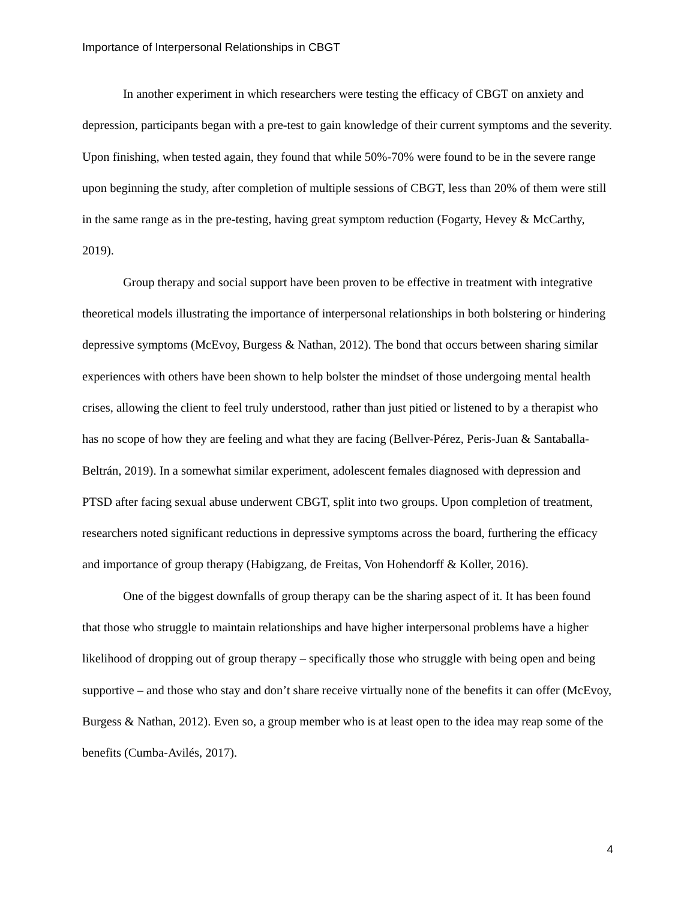Importance of Interpersonal Relationships in CBGT
In another experiment in which researchers were testing the efficacy of CBGT on anxiety and depression, participants began with a pre-test to gain knowledge of their current symptoms and the severity. Upon finishing, when tested again, they found that while 50%-70% were found to be in the severe range upon beginning the study, after completion of multiple sessions of CBGT, less than 20% of them were still in the same range as in the pre-testing, having great symptom reduction (Fogarty, Hevey & McCarthy, 2019).
Group therapy and social support have been proven to be effective in treatment with integrative theoretical models illustrating the importance of interpersonal relationships in both bolstering or hindering depressive symptoms (McEvoy, Burgess & Nathan, 2012). The bond that occurs between sharing similar experiences with others have been shown to help bolster the mindset of those undergoing mental health crises, allowing the client to feel truly understood, rather than just pitied or listened to by a therapist who has no scope of how they are feeling and what they are facing (Bellver-Pérez, Peris-Juan & Santaballa-Beltrán, 2019). In a somewhat similar experiment, adolescent females diagnosed with depression and PTSD after facing sexual abuse underwent CBGT, split into two groups. Upon completion of treatment, researchers noted significant reductions in depressive symptoms across the board, furthering the efficacy and importance of group therapy (Habigzang, de Freitas, Von Hohendorff & Koller, 2016).
One of the biggest downfalls of group therapy can be the sharing aspect of it. It has been found that those who struggle to maintain relationships and have higher interpersonal problems have a higher likelihood of dropping out of group therapy – specifically those who struggle with being open and being supportive – and those who stay and don’t share receive virtually none of the benefits it can offer (McEvoy, Burgess & Nathan, 2012). Even so, a group member who is at least open to the idea may reap some of the benefits (Cumba-Avilés, 2017).
4